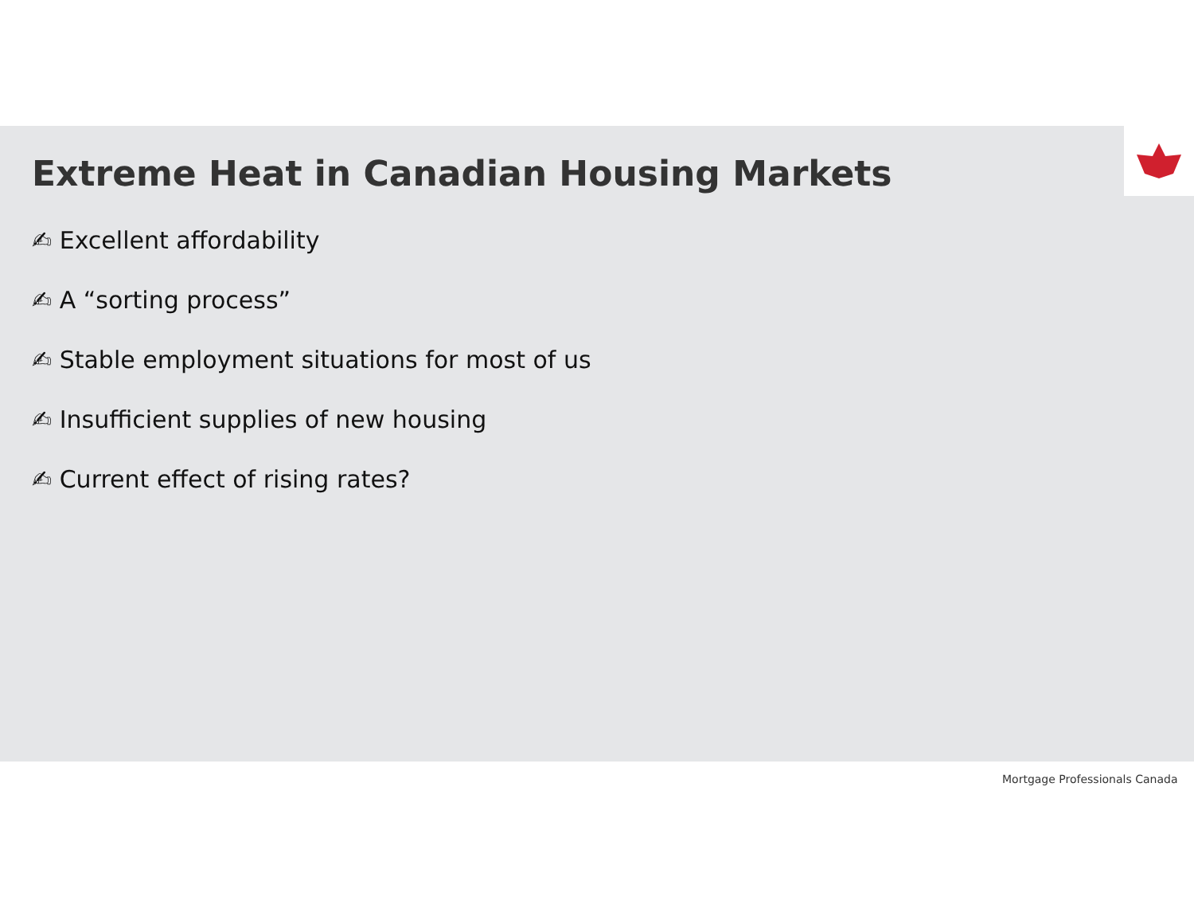Extreme Heat in Canadian Housing Markets
✍ Excellent affordability
✍ A “sorting process”
✍ Stable employment situations for most of us
✍ Insufficient supplies of new housing
✍ Current effect of rising rates?
Mortgage Professionals Canada